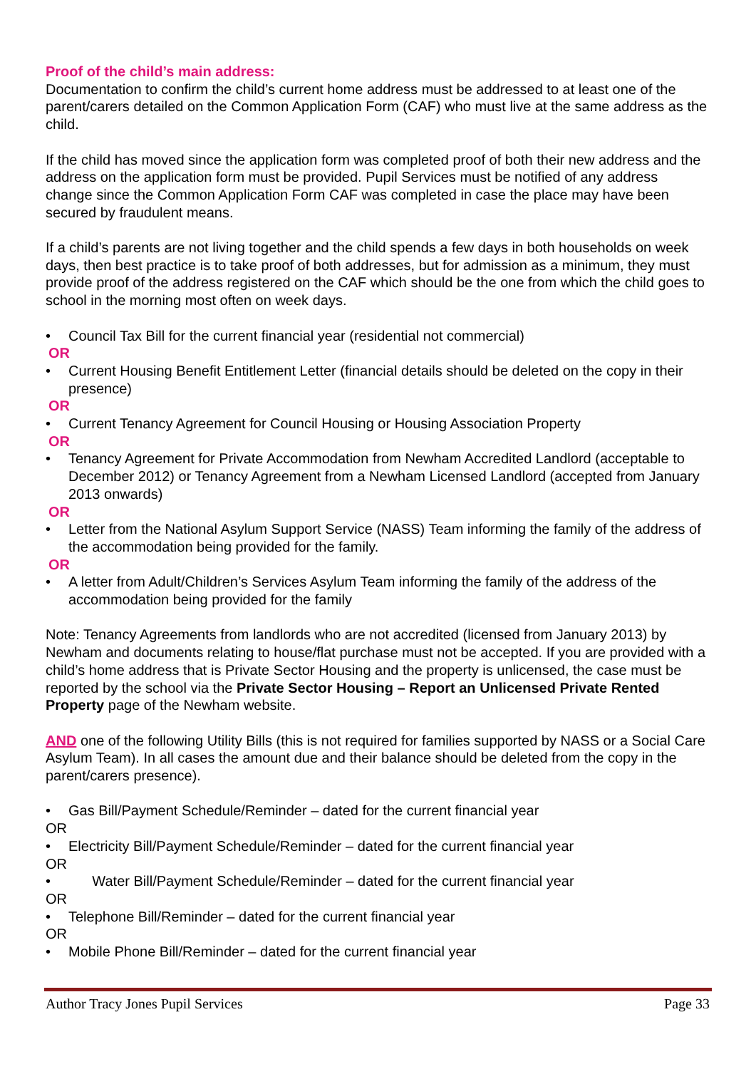Proof of the child’s main address:
Documentation to confirm the child’s current home address must be addressed to at least one of the parent/carers detailed on the Common Application Form (CAF) who must live at the same address as the child.
If the child has moved since the application form was completed proof of both their new address and the address on the application form must be provided. Pupil Services must be notified of any address change since the Common Application Form CAF was completed in case the place may have been secured by fraudulent means.
If a child’s parents are not living together and the child spends a few days in both households on week days, then best practice is to take proof of both addresses, but for admission as a minimum, they must provide proof of the address registered on the CAF which should be the one from which the child goes to school in the morning most often on week days.
• Council Tax Bill for the current financial year (residential not commercial)
OR
• Current Housing Benefit Entitlement Letter (financial details should be deleted on the copy in their presence)
OR
• Current Tenancy Agreement for Council Housing or Housing Association Property
OR
• Tenancy Agreement for Private Accommodation from Newham Accredited Landlord (acceptable to December 2012) or Tenancy Agreement from a Newham Licensed Landlord (accepted from January 2013 onwards)
OR
• Letter from the National Asylum Support Service (NASS) Team informing the family of the address of the accommodation being provided for the family.
OR
• A letter from Adult/Children’s Services Asylum Team informing the family of the address of the accommodation being provided for the family
Note: Tenancy Agreements from landlords who are not accredited (licensed from January 2013) by Newham and documents relating to house/flat purchase must not be accepted. If you are provided with a child’s home address that is Private Sector Housing and the property is unlicensed, the case must be reported by the school via the Private Sector Housing – Report an Unlicensed Private Rented Property page of the Newham website.
AND one of the following Utility Bills (this is not required for families supported by NASS or a Social Care Asylum Team). In all cases the amount due and their balance should be deleted from the copy in the parent/carers presence).
• Gas Bill/Payment Schedule/Reminder – dated for the current financial year
OR
• Electricity Bill/Payment Schedule/Reminder – dated for the current financial year
OR
• Water Bill/Payment Schedule/Reminder – dated for the current financial year
OR
• Telephone Bill/Reminder – dated for the current financial year
OR
• Mobile Phone Bill/Reminder – dated for the current financial year
Author Tracy Jones Pupil Services Page 33